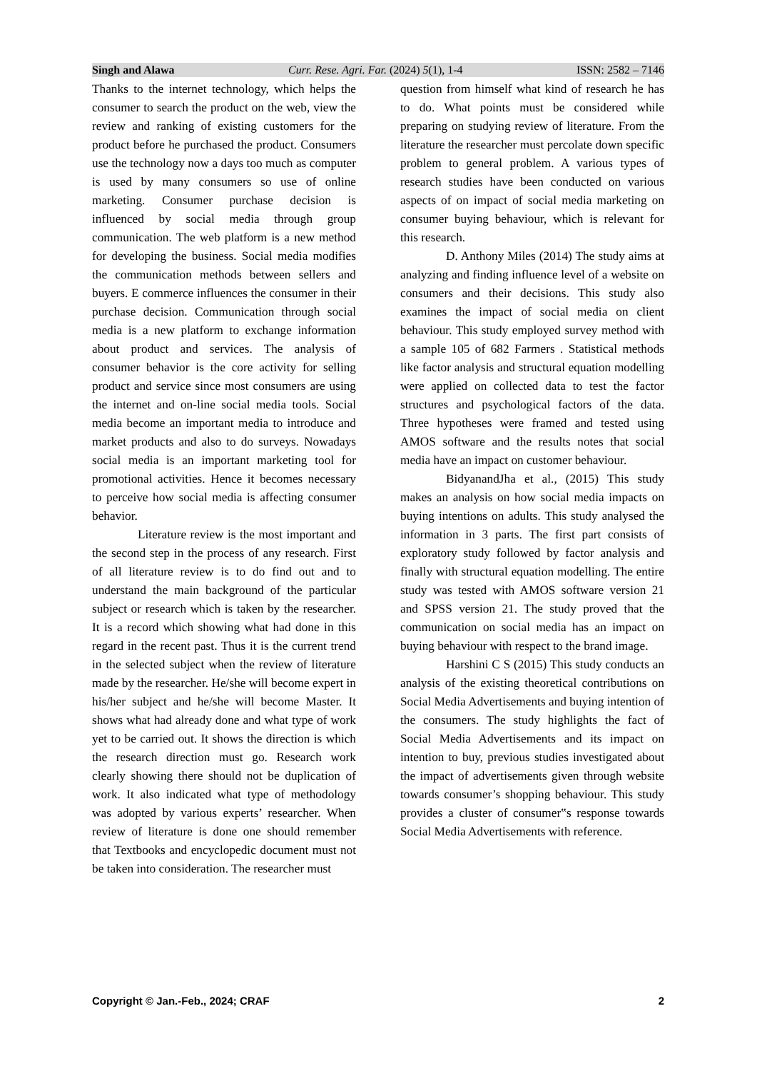Singh and Alawa Curr. Rese. Agri. Far. (2024) 5(1), 1-4 ISSN: 2582 – 7146
Thanks to the internet technology, which helps the consumer to search the product on the web, view the review and ranking of existing customers for the product before he purchased the product. Consumers use the technology now a days too much as computer is used by many consumers so use of online marketing. Consumer purchase decision is influenced by social media through group communication. The web platform is a new method for developing the business. Social media modifies the communication methods between sellers and buyers. E commerce influences the consumer in their purchase decision. Communication through social media is a new platform to exchange information about product and services. The analysis of consumer behavior is the core activity for selling product and service since most consumers are using the internet and on-line social media tools. Social media become an important media to introduce and market products and also to do surveys. Nowadays social media is an important marketing tool for promotional activities. Hence it becomes necessary to perceive how social media is affecting consumer behavior.
Literature review is the most important and the second step in the process of any research. First of all literature review is to do find out and to understand the main background of the particular subject or research which is taken by the researcher. It is a record which showing what had done in this regard in the recent past. Thus it is the current trend in the selected subject when the review of literature made by the researcher. He/she will become expert in his/her subject and he/she will become Master. It shows what had already done and what type of work yet to be carried out. It shows the direction is which the research direction must go. Research work clearly showing there should not be duplication of work. It also indicated what type of methodology was adopted by various experts’ researcher. When review of literature is done one should remember that Textbooks and encyclopedic document must not be taken into consideration. The researcher must
question from himself what kind of research he has to do. What points must be considered while preparing on studying review of literature. From the literature the researcher must percolate down specific problem to general problem. A various types of research studies have been conducted on various aspects of on impact of social media marketing on consumer buying behaviour, which is relevant for this research.
D. Anthony Miles (2014) The study aims at analyzing and finding influence level of a website on consumers and their decisions. This study also examines the impact of social media on client behaviour. This study employed survey method with a sample 105 of 682 Farmers . Statistical methods like factor analysis and structural equation modelling were applied on collected data to test the factor structures and psychological factors of the data. Three hypotheses were framed and tested using AMOS software and the results notes that social media have an impact on customer behaviour.
BidyanandJha et al., (2015) This study makes an analysis on how social media impacts on buying intentions on adults. This study analysed the information in 3 parts. The first part consists of exploratory study followed by factor analysis and finally with structural equation modelling. The entire study was tested with AMOS software version 21 and SPSS version 21. The study proved that the communication on social media has an impact on buying behaviour with respect to the brand image.
Harshini C S (2015) This study conducts an analysis of the existing theoretical contributions on Social Media Advertisements and buying intention of the consumers. The study highlights the fact of Social Media Advertisements and its impact on intention to buy, previous studies investigated about the impact of advertisements given through website towards consumer’s shopping behaviour. This study provides a cluster of consumer‟s response towards Social Media Advertisements with reference.
Copyright © Jan.-Feb., 2024; CRAF 2